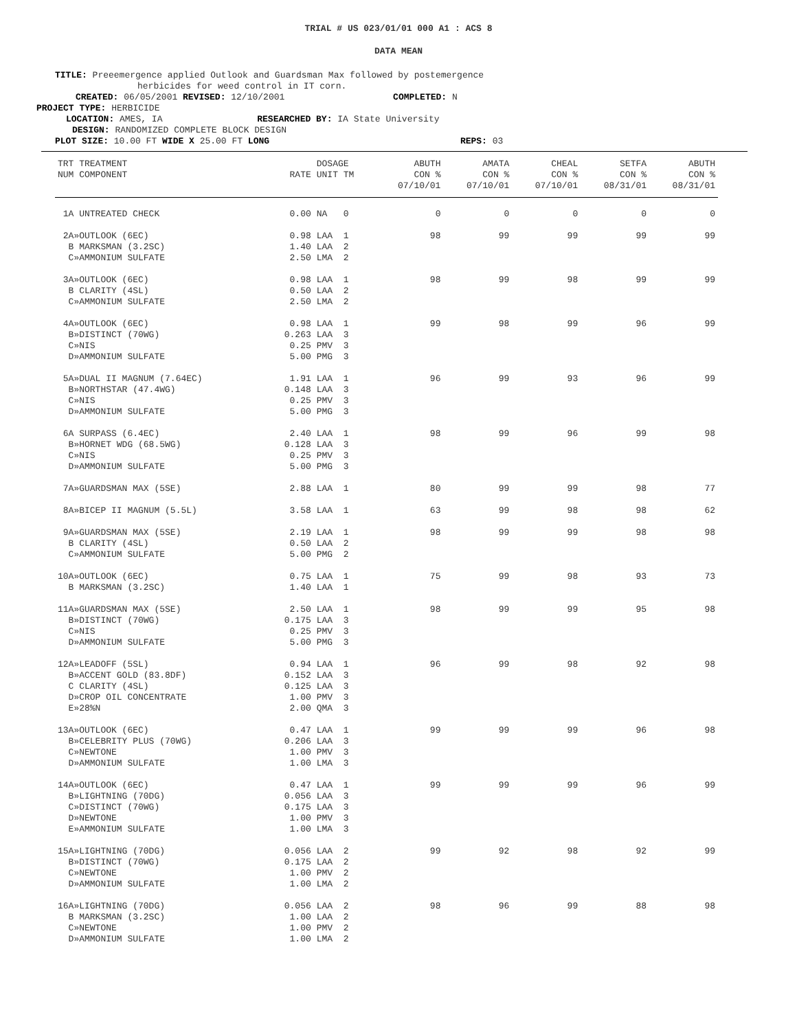TRIAL # US 023/01/01 000 A1 : ACS 8
DATA MEAN
TITLE: Preeemergence applied Outlook and Guardsman Max followed by postemergence
herbicides for weed control in IT corn.
CREATED: 06/05/2001 REVISED: 12/10/2001 COMPLETED: N
PROJECT TYPE: HERBICIDE
LOCATION: AMES, IA RESEARCHED BY: IA State University
DESIGN: RANDOMIZED COMPLETE BLOCK DESIGN
PLOT SIZE: 10.00 FT WIDE X 25.00 FT LONG REPS: 03
| TRT TREATMENT NUM COMPONENT | RATE | DOSAGE UNIT TM | ABUTH CON % 07/10/01 | AMATA CON % 07/10/01 | CHEAL CON % 07/10/01 | SETFA CON % 08/31/01 | ABUTH CON % 08/31/01 |
| --- | --- | --- | --- | --- | --- | --- | --- |
| 1A UNTREATED CHECK | 0.00 | NA 0 | 0 | 0 | 0 | 0 | 0 |
| 2A»OUTLOOK (6EC) B MARKSMAN (3.2SC) C»AMMONIUM SULFATE | 0.98 1.40 2.50 | LAA 1 LAA 2 LMA 2 | 98 | 99 | 99 | 99 | 99 |
| 3A»OUTLOOK (6EC) B CLARITY (4SL) C»AMMONIUM SULFATE | 0.98 0.50 2.50 | LAA 1 LAA 2 LMA 2 | 98 | 99 | 98 | 99 | 99 |
| 4A»OUTLOOK (6EC) B»DISTINCT (70WG) C»NIS D»AMMONIUM SULFATE | 0.98 0.263 0.25 5.00 | LAA 1 LAA 3 PMV 3 PMG 3 | 99 | 98 | 99 | 96 | 99 |
| 5A»DUAL II MAGNUM (7.64EC) B»NORTHSTAR (47.4WG) C»NIS D»AMMONIUM SULFATE | 1.91 0.148 0.25 5.00 | LAA 1 LAA 3 PMV 3 PMG 3 | 96 | 99 | 93 | 96 | 99 |
| 6A SURPASS (6.4EC) B»HORNET WDG (68.5WG) C»NIS D»AMMONIUM SULFATE | 2.40 0.128 0.25 5.00 | LAA 1 LAA 3 PMV 3 PMG 3 | 98 | 99 | 96 | 99 | 98 |
| 7A»GUARDSMAN MAX (5SE) | 2.88 | LAA 1 | 80 | 99 | 99 | 98 | 77 |
| 8A»BICEP II MAGNUM (5.5L) | 3.58 | LAA 1 | 63 | 99 | 98 | 98 | 62 |
| 9A»GUARDSMAN MAX (5SE) B CLARITY (4SL) C»AMMONIUM SULFATE | 2.19 0.50 5.00 | LAA 1 LAA 2 PMG 2 | 98 | 99 | 99 | 98 | 98 |
| 10A»OUTLOOK (6EC) B MARKSMAN (3.2SC) | 0.75 1.40 | LAA 1 LAA 1 | 75 | 99 | 98 | 93 | 73 |
| 11A»GUARDSMAN MAX (5SE) B»DISTINCT (70WG) C»NIS D»AMMONIUM SULFATE | 2.50 0.175 0.25 5.00 | LAA 1 LAA 3 PMV 3 PMG 3 | 98 | 99 | 99 | 95 | 98 |
| 12A»LEADOFF (5SL) B»ACCENT GOLD (83.8DF) C CLARITY (4SL) D»CROP OIL CONCENTRATE E»28%N | 0.94 0.152 0.125 1.00 2.00 | LAA 1 LAA 3 LAA 3 PMV 3 QMA 3 | 96 | 99 | 98 | 92 | 98 |
| 13A»OUTLOOK (6EC) B»CELEBRITY PLUS (70WG) C»NEWTONE D»AMMONIUM SULFATE | 0.47 0.206 1.00 1.00 | LAA 1 LAA 3 PMV 3 LMA 3 | 99 | 99 | 99 | 96 | 98 |
| 14A»OUTLOOK (6EC) B»LIGHTNING (70DG) C»DISTINCT (70WG) D»NEWTONE E»AMMONIUM SULFATE | 0.47 0.056 0.175 1.00 1.00 | LAA 1 LAA 3 LAA 3 PMV 3 LMA 3 | 99 | 99 | 99 | 96 | 99 |
| 15A»LIGHTNING (70DG) B»DISTINCT (70WG) C»NEWTONE D»AMMONIUM SULFATE | 0.056 0.175 1.00 1.00 | LAA 2 LAA 2 PMV 2 LMA 2 | 99 | 92 | 98 | 92 | 99 |
| 16A»LIGHTNING (70DG) B MARKSMAN (3.2SC) C»NEWTONE D»AMMONIUM SULFATE | 0.056 1.00 1.00 1.00 | LAA 2 LAA 2 PMV 2 LMA 2 | 98 | 96 | 99 | 88 | 98 |